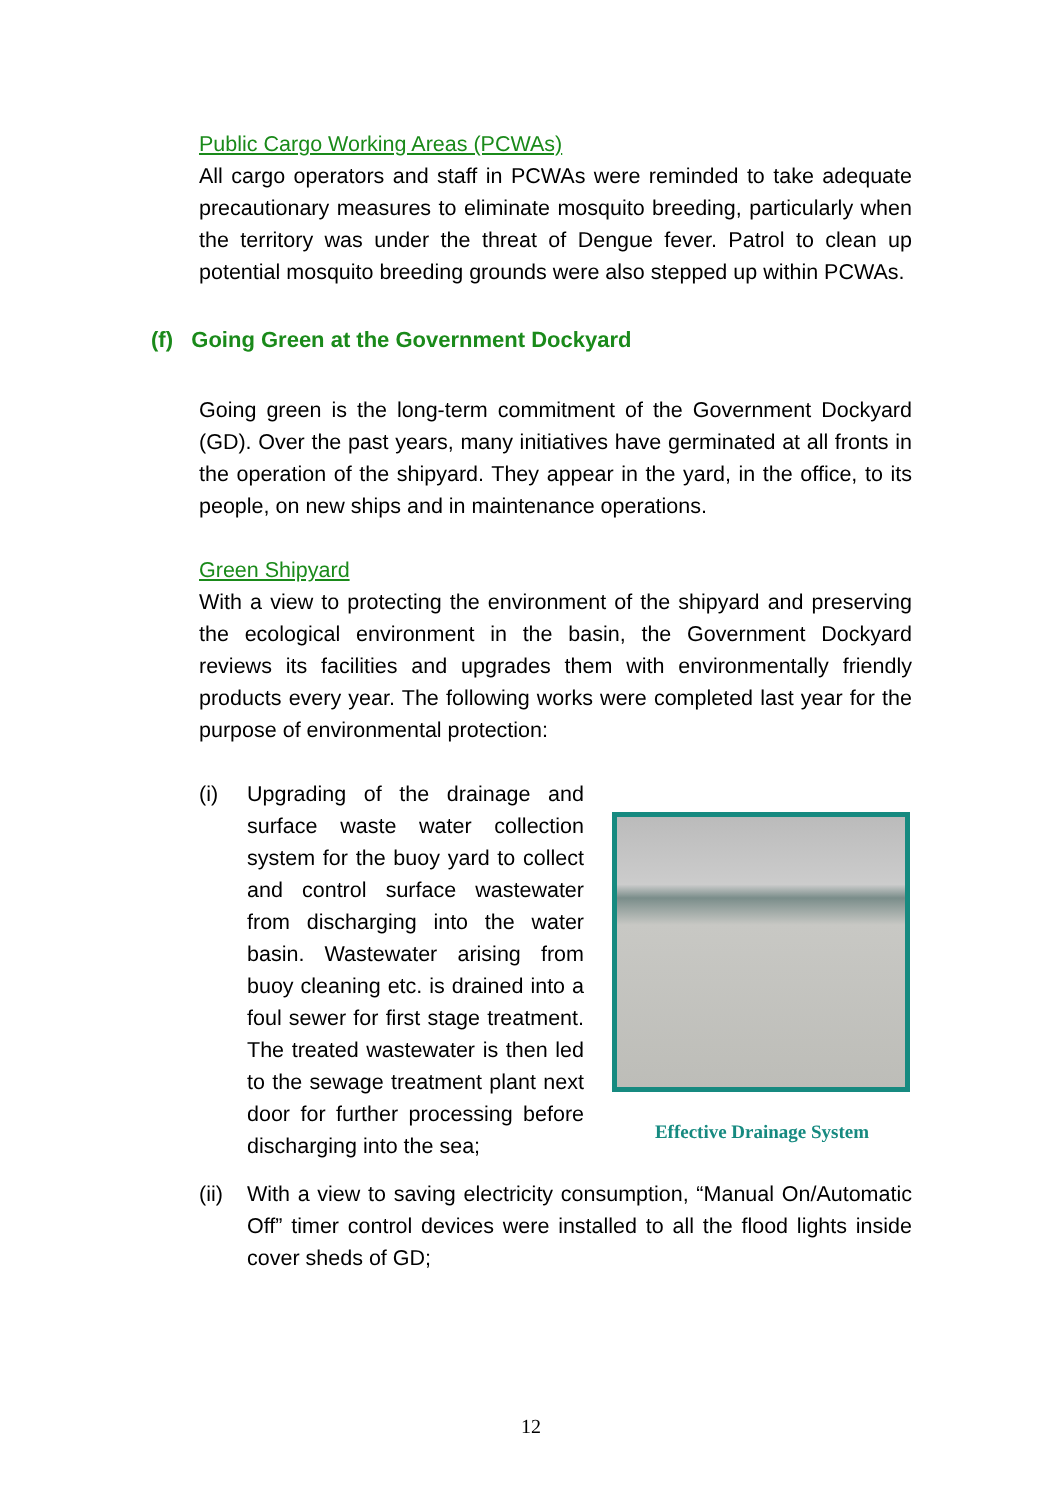Public Cargo Working Areas (PCWAs)
All cargo operators and staff in PCWAs were reminded to take adequate precautionary measures to eliminate mosquito breeding, particularly when the territory was under the threat of Dengue fever. Patrol to clean up potential mosquito breeding grounds were also stepped up within PCWAs.
(f) Going Green at the Government Dockyard
Going green is the long-term commitment of the Government Dockyard (GD). Over the past years, many initiatives have germinated at all fronts in the operation of the shipyard. They appear in the yard, in the office, to its people, on new ships and in maintenance operations.
Green Shipyard
With a view to protecting the environment of the shipyard and preserving the ecological environment in the basin, the Government Dockyard reviews its facilities and upgrades them with environmentally friendly products every year. The following works were completed last year for the purpose of environmental protection:
(i)
Effective Drainage System
Upgrading of the drainage and surface waste water collection system for the buoy yard to collect and control surface wastewater from discharging into the water basin. Wastewater arising from buoy cleaning etc. is drained into a foul sewer for first stage treatment. The treated wastewater is then led to the sewage treatment plant next door for further processing before discharging into the sea;
(ii)
With a view to saving electricity consumption, “Manual On/Automatic Off” timer control devices were installed to all the flood lights inside cover sheds of GD;
12